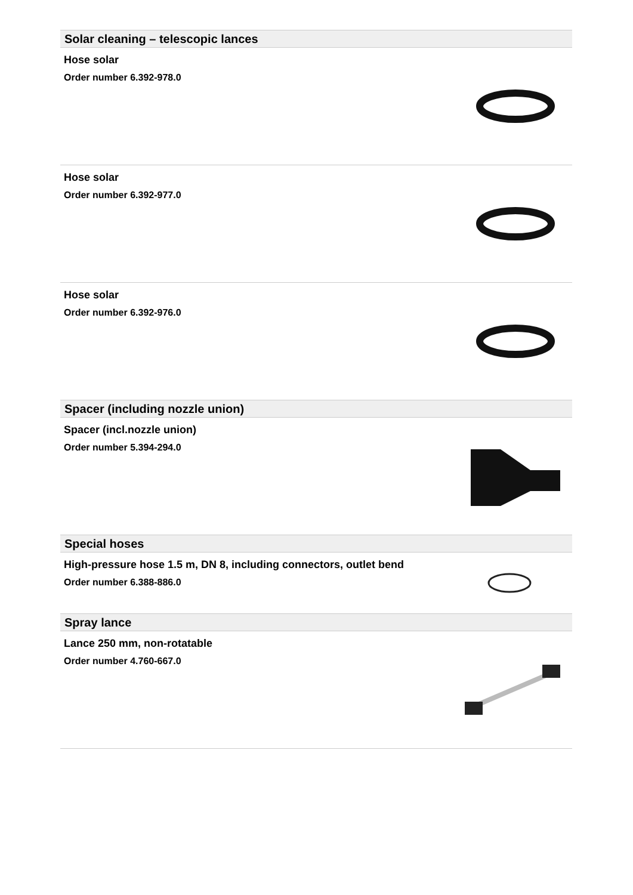Solar cleaning – telescopic lances
Hose solar
Order number 6.392-978.0
Hose solar
Order number 6.392-977.0
Hose solar
Order number 6.392-976.0
Spacer (including nozzle union)
Spacer (incl.nozzle union)
Order number 5.394-294.0
Special hoses
High-pressure hose 1.5 m, DN 8, including connectors, outlet bend
Order number 6.388-886.0
Spray lance
Lance 250 mm, non-rotatable
Order number 4.760-667.0